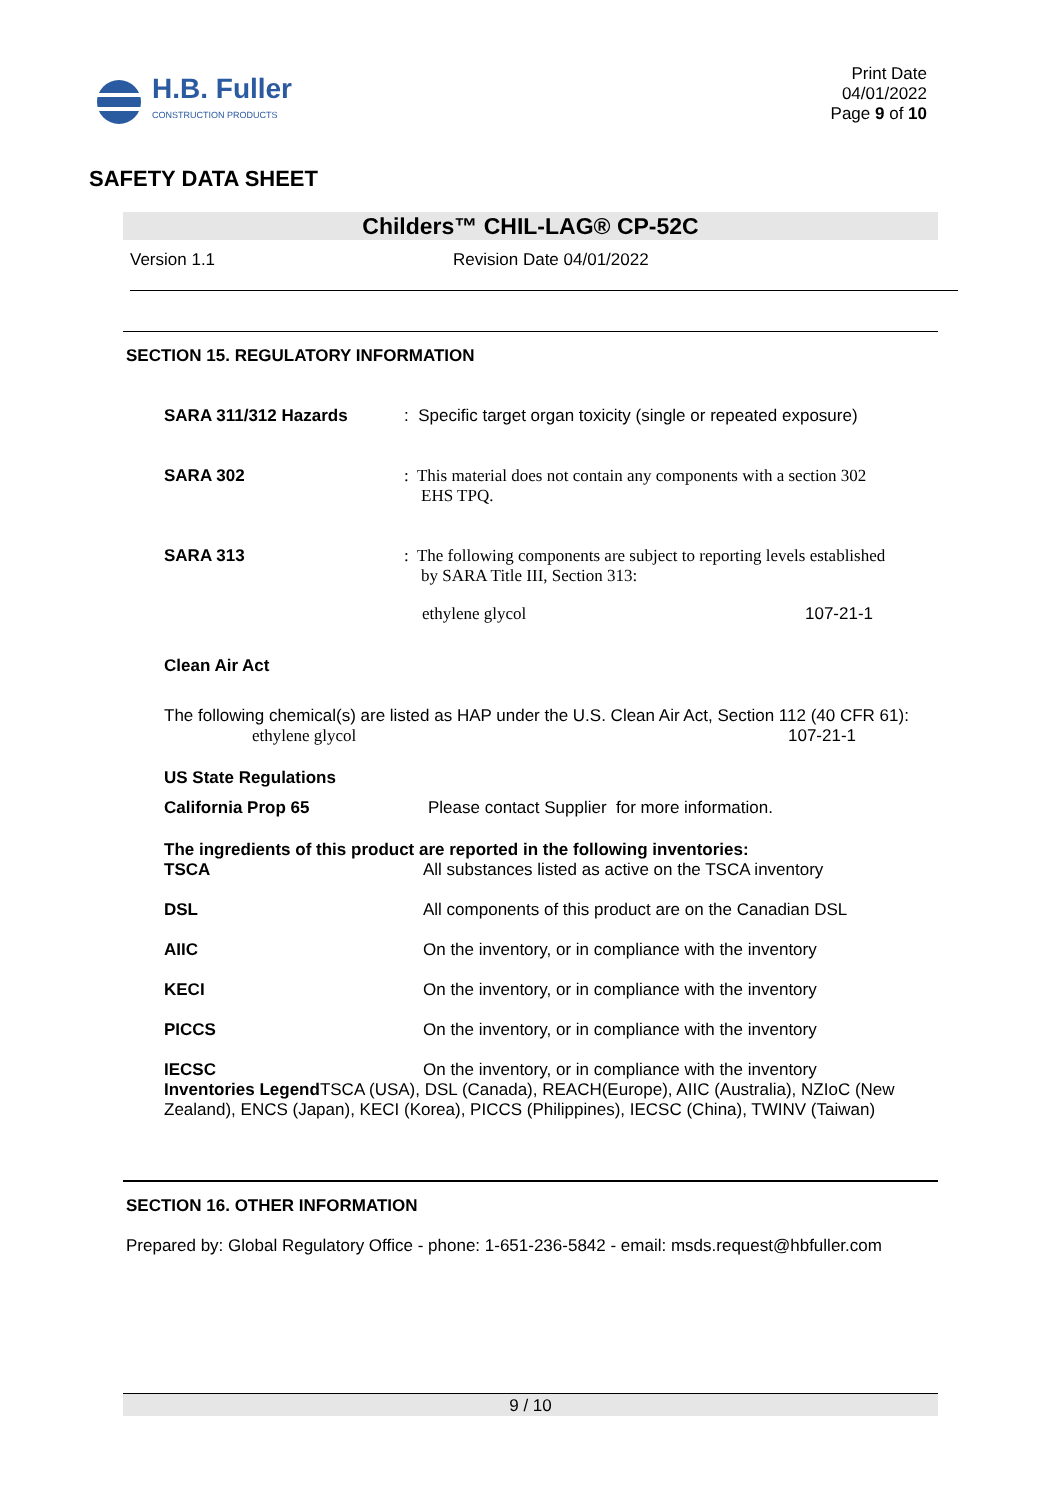H.B. Fuller
CONSTRUCTION PRODUCTS
Print Date
04/01/2022
Page 9 of 10
SAFETY DATA SHEET
Childers™ CHIL-LAG® CP-52C
Version 1.1 Revision Date 04/01/2022
SECTION 15. REGULATORY INFORMATION
SARA 311/312 Hazards : Specific target organ toxicity (single or repeated exposure)
SARA 302 : This material does not contain any components with a section 302
EHS TPQ.
SARA 313 : The following components are subject to reporting levels established
by SARA Title III, Section 313:
ethylene glycol 107-21-1
Clean Air Act
The following chemical(s) are listed as HAP under the U.S. Clean Air Act, Section 112 (40 CFR 61):
ethylene glycol 107-21-1
US State Regulations
California Prop 65 Please contact Supplier for more information.
The ingredients of this product are reported in the following inventories:
TSCA All substances listed as active on the TSCA inventory
DSL All components of this product are on the Canadian DSL
AIIC On the inventory, or in compliance with the inventory
KECI On the inventory, or in compliance with the inventory
PICCS On the inventory, or in compliance with the inventory
IECSC On the inventory, or in compliance with the inventory
Inventories Legend TSCA (USA), DSL (Canada), REACH(Europe), AIIC (Australia), NZIoC (New Zealand), ENCS (Japan), KECI (Korea), PICCS (Philippines), IECSC (China), TWINV (Taiwan)
SECTION 16. OTHER INFORMATION
Prepared by: Global Regulatory Office - phone: 1-651-236-5842 - email: msds.request@hbfuller.com
9 / 10